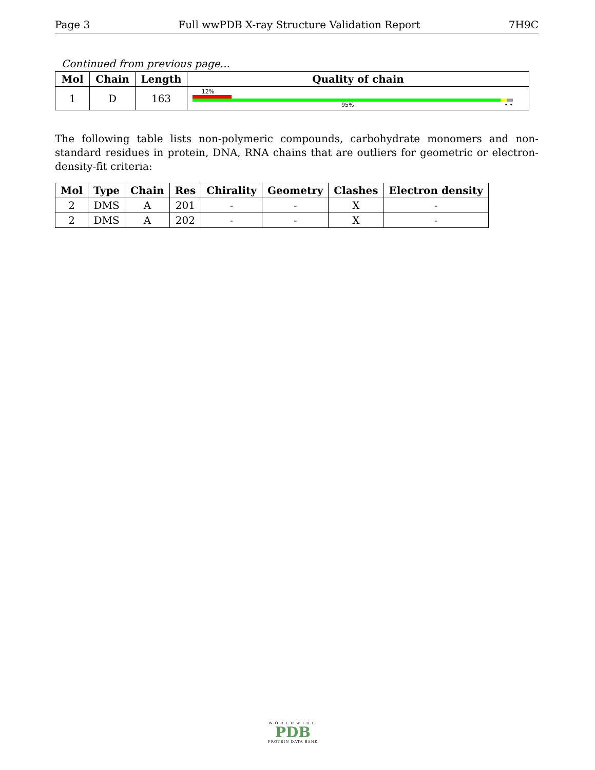Page 3 Full wwPDB X-ray Structure Validation Report 7H9C
Continued from previous page...
| Mol | Chain | Length | Quality of chain |
| --- | --- | --- | --- |
| 1 | D | 163 | 12% 95% • • |
The following table lists non-polymeric compounds, carbohydrate monomers and non-standard residues in protein, DNA, RNA chains that are outliers for geometric or electron-density-fit criteria:
| Mol | Type | Chain | Res | Chirality | Geometry | Clashes | Electron density |
| --- | --- | --- | --- | --- | --- | --- | --- |
| 2 | DMS | A | 201 | - | - | X | - |
| 2 | DMS | A | 202 | - | - | X | - |
WORLDWIDE
PDB
PROTEIN DATA BANK